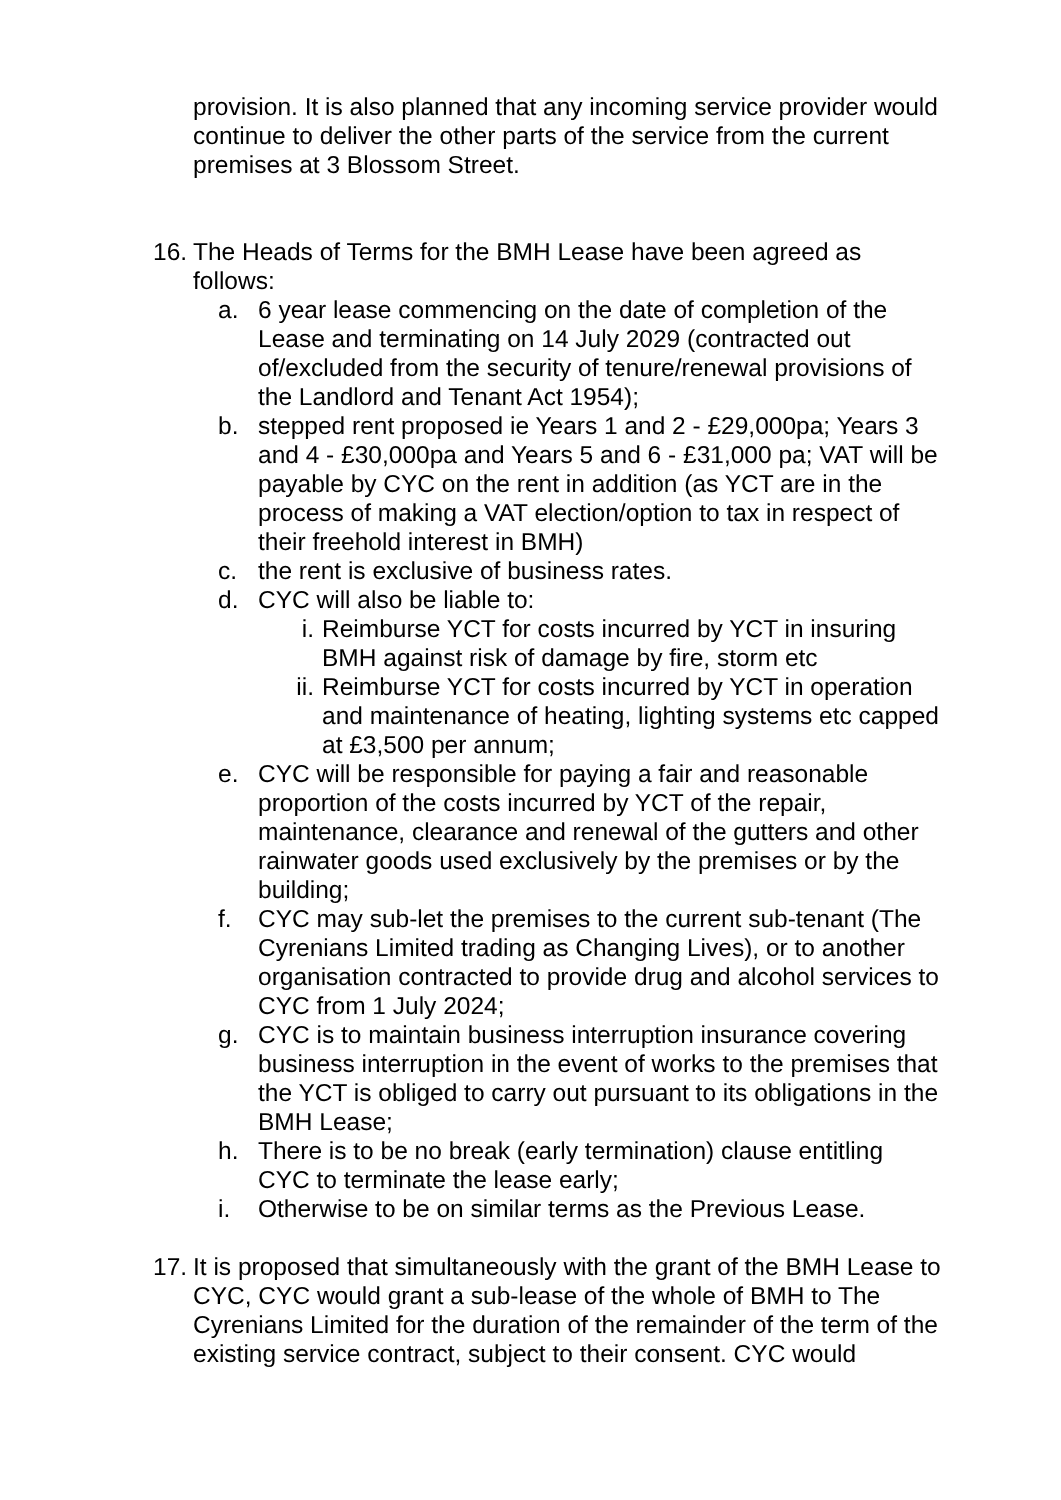provision. It is also planned that any incoming service provider would continue to deliver the other parts of the service from the current premises at 3 Blossom Street.
16.
The Heads of Terms for the BMH Lease have been agreed as follows:
a. 6 year lease commencing on the date of completion of the Lease and terminating on 14 July 2029 (contracted out of/excluded from the security of tenure/renewal provisions of the Landlord and Tenant Act 1954);
b. stepped rent proposed ie Years 1 and 2 - £29,000pa; Years 3 and 4 - £30,000pa and Years 5 and 6 - £31,000 pa; VAT will be payable by CYC on the rent in addition (as YCT are in the process of making a VAT election/option to tax in respect of their freehold interest in BMH)
c. the rent is exclusive of business rates.
d. CYC will also be liable to:
i. Reimburse YCT for costs incurred by YCT in insuring BMH against risk of damage by fire, storm etc
ii.
Reimburse YCT for costs incurred by YCT in operation and maintenance of heating, lighting systems etc capped at £3,500 per annum;
e. CYC will be responsible for paying a fair and reasonable proportion of the costs incurred by YCT of the repair, maintenance, clearance and renewal of the gutters and other rainwater goods used exclusively by the premises or by the building;
f. CYC may sub-let the premises to the current sub-tenant (The Cyrenians Limited trading as Changing Lives), or to another organisation contracted to provide drug and alcohol services to CYC from 1 July 2024;
g. CYC is to maintain business interruption insurance covering business interruption in the event of works to the premises that the YCT is obliged to carry out pursuant to its obligations in the BMH Lease;
h. There is to be no break (early termination) clause entitling CYC to terminate the lease early;
i. Otherwise to be on similar terms as the Previous Lease.
17.
It is proposed that simultaneously with the grant of the BMH Lease to CYC, CYC would grant a sub-lease of the whole of BMH to The Cyrenians Limited for the duration of the remainder of the term of the existing service contract, subject to their consent. CYC would